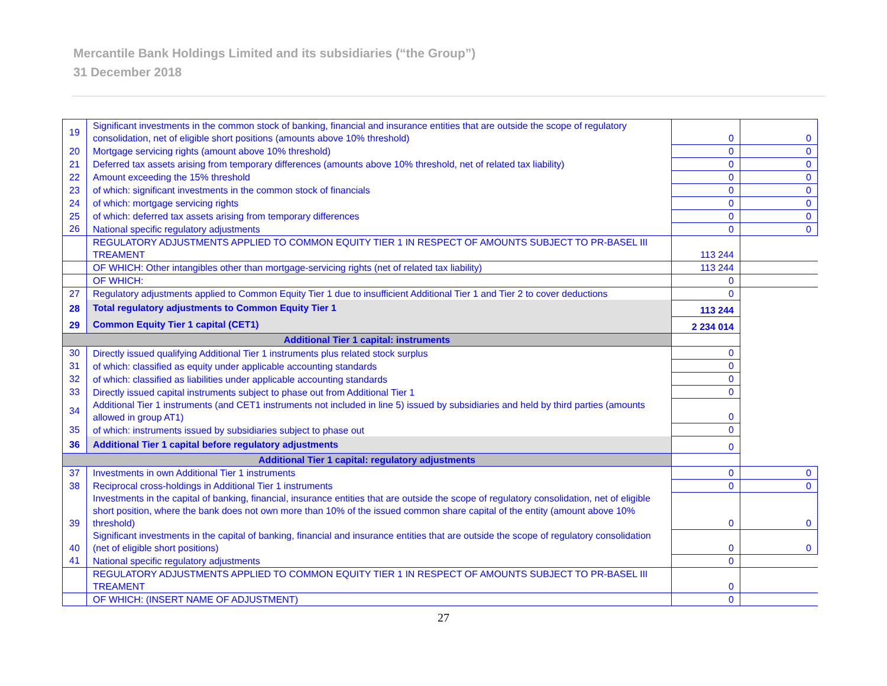Mercantile Bank Holdings Limited and its subsidiaries (“the Group”)
31 December 2018
| 19 | Significant investments in the common stock of banking, financial and insurance entities that are outside the scope of regulatory consolidation, net of eligible short positions (amounts above 10% threshold) | 0 | 0 |
| 20 | Mortgage servicing rights (amount above 10% threshold) | 0 | 0 |
| 21 | Deferred tax assets arising from temporary differences (amounts above 10% threshold, net of related tax liability) | 0 | 0 |
| 22 | Amount exceeding the 15% threshold | 0 | 0 |
| 23 | of which: significant investments in the common stock of financials | 0 | 0 |
| 24 | of which: mortgage servicing rights | 0 | 0 |
| 25 | of which: deferred tax assets arising from temporary differences | 0 | 0 |
| 26 | National specific regulatory adjustments | 0 | 0 |
| | REGULATORY ADJUSTMENTS APPLIED TO COMMON EQUITY TIER 1 IN RESPECT OF AMOUNTS SUBJECT TO PR-BASEL III TREAMENT | 113 244 | |
| | OF WHICH: Other intangibles other than mortgage-servicing rights (net of related tax liability) | 113 244 | |
| | OF WHICH: | 0 | |
| 27 | Regulatory adjustments applied to Common Equity Tier 1 due to insufficient Additional Tier 1 and Tier 2 to cover deductions | 0 | |
| 28 | Total regulatory adjustments to Common Equity Tier 1 | 113 244 | |
| 29 | Common Equity Tier 1 capital (CET1) | 2 234 014 | |
| Additional Tier 1 capital: instruments | | | |
| 30 | Directly issued qualifying Additional Tier 1 instruments plus related stock surplus | 0 | |
| 31 | of which: classified as equity under applicable accounting standards | 0 | |
| 32 | of which: classified as liabilities under applicable accounting standards | 0 | |
| 33 | Directly issued capital instruments subject to phase out from Additional Tier 1 | 0 | |
| 34 | Additional Tier 1 instruments (and CET1 instruments not included in line 5) issued by subsidiaries and held by third parties (amounts allowed in group AT1) | 0 | |
| 35 | of which: instruments issued by subsidiaries subject to phase out | 0 | |
| 36 | Additional Tier 1 capital before regulatory adjustments | 0 | |
| Additional Tier 1 capital: regulatory adjustments | | | |
| 37 | Investments in own Additional Tier 1 instruments | 0 | 0 |
| 38 | Reciprocal cross-holdings in Additional Tier 1 instruments | 0 | 0 |
| 39 | Investments in the capital of banking, financial, insurance entities that are outside the scope of regulatory consolidation, net of eligible short position, where the bank does not own more than 10% of the issued common share capital of the entity (amount above 10% threshold) | 0 | 0 |
| 40 | Significant investments in the capital of banking, financial and insurance entities that are outside the scope of regulatory consolidation (net of eligible short positions) | 0 | 0 |
| 41 | National specific regulatory adjustments | 0 | |
| | REGULATORY ADJUSTMENTS APPLIED TO COMMON EQUITY TIER 1 IN RESPECT OF AMOUNTS SUBJECT TO PR-BASEL III TREAMENT | 0 | |
| | OF WHICH: (INSERT NAME OF ADJUSTMENT) | 0 | |
27